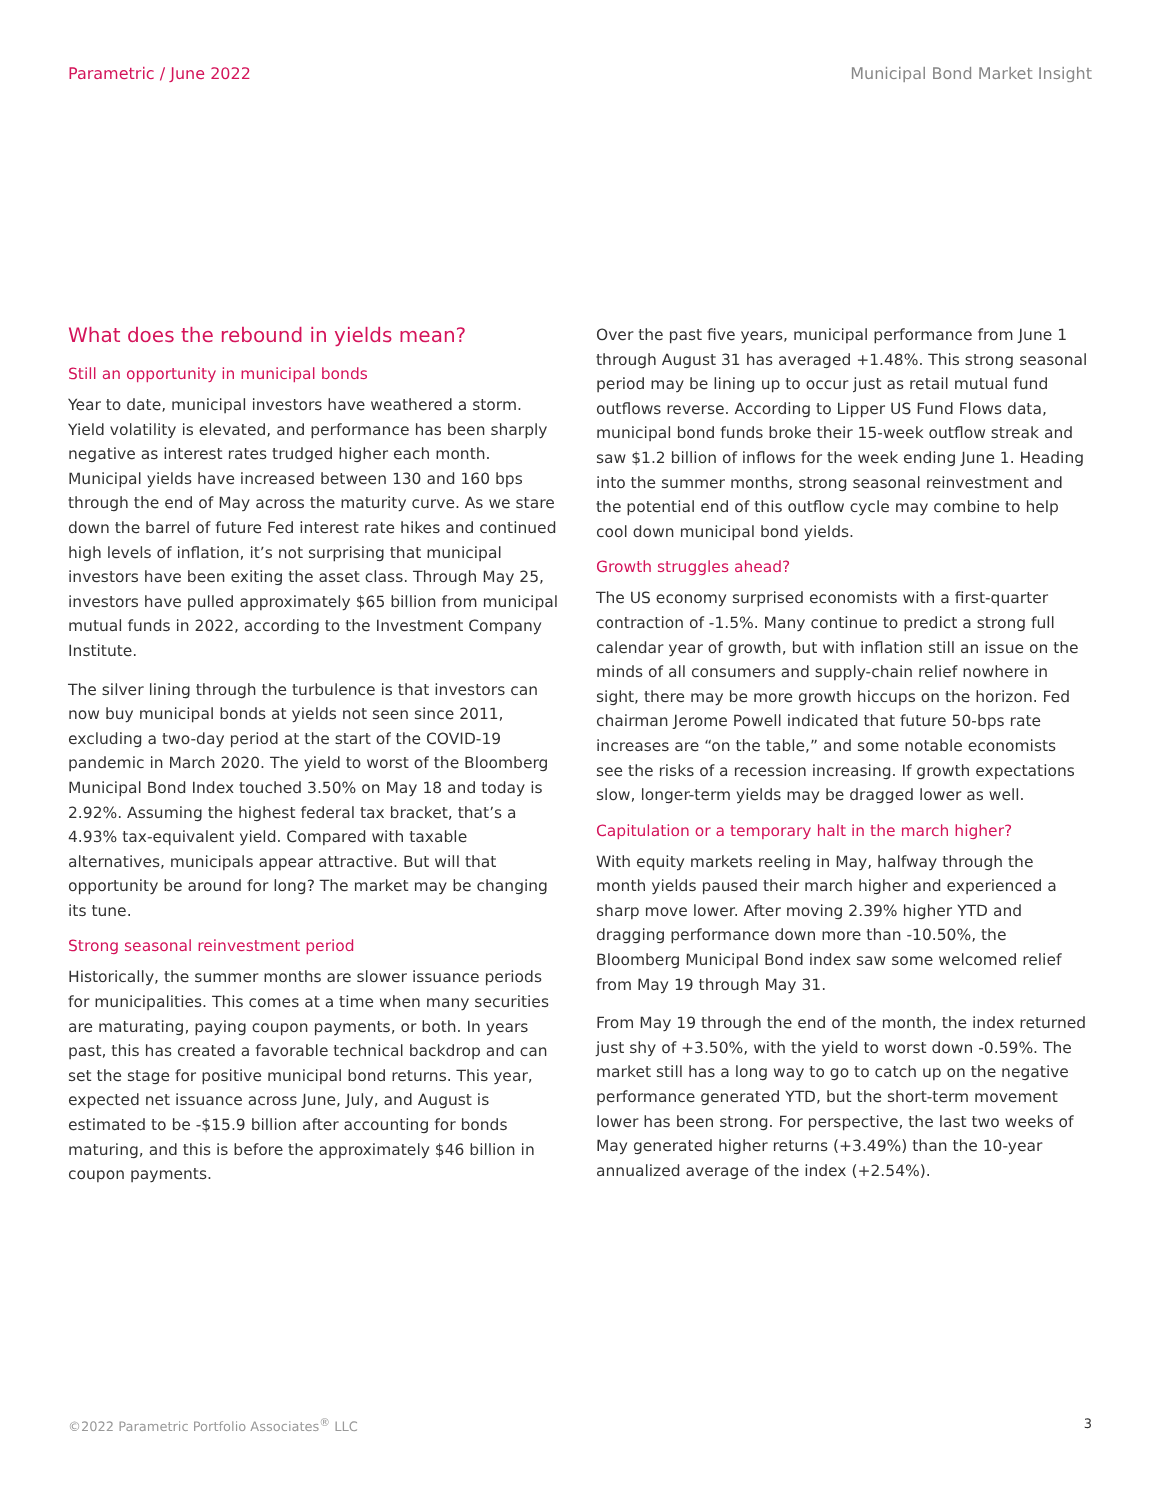Parametric / June 2022 Municipal Bond Market Insight
What does the rebound in yields mean?
Still an opportunity in municipal bonds
Year to date, municipal investors have weathered a storm. Yield volatility is elevated, and performance has been sharply negative as interest rates trudged higher each month. Municipal yields have increased between 130 and 160 bps through the end of May across the maturity curve. As we stare down the barrel of future Fed interest rate hikes and continued high levels of inflation, it’s not surprising that municipal investors have been exiting the asset class. Through May 25, investors have pulled approximately $65 billion from municipal mutual funds in 2022, according to the Investment Company Institute.
The silver lining through the turbulence is that investors can now buy municipal bonds at yields not seen since 2011, excluding a two-day period at the start of the COVID-19 pandemic in March 2020. The yield to worst of the Bloomberg Municipal Bond Index touched 3.50% on May 18 and today is 2.92%. Assuming the highest federal tax bracket, that’s a 4.93% tax-equivalent yield. Compared with taxable alternatives, municipals appear attractive. But will that opportunity be around for long? The market may be changing its tune.
Strong seasonal reinvestment period
Historically, the summer months are slower issuance periods for municipalities. This comes at a time when many securities are maturating, paying coupon payments, or both. In years past, this has created a favorable technical backdrop and can set the stage for positive municipal bond returns. This year, expected net issuance across June, July, and August is estimated to be -$15.9 billion after accounting for bonds maturing, and this is before the approximately $46 billion in coupon payments.
Over the past five years, municipal performance from June 1 through August 31 has averaged +1.48%. This strong seasonal period may be lining up to occur just as retail mutual fund outflows reverse. According to Lipper US Fund Flows data, municipal bond funds broke their 15-week outflow streak and saw $1.2 billion of inflows for the week ending June 1. Heading into the summer months, strong seasonal reinvestment and the potential end of this outflow cycle may combine to help cool down municipal bond yields.
Growth struggles ahead?
The US economy surprised economists with a first-quarter contraction of -1.5%. Many continue to predict a strong full calendar year of growth, but with inflation still an issue on the minds of all consumers and supply-chain relief nowhere in sight, there may be more growth hiccups on the horizon. Fed chairman Jerome Powell indicated that future 50-bps rate increases are “on the table,” and some notable economists see the risks of a recession increasing. If growth expectations slow, longer-term yields may be dragged lower as well.
Capitulation or a temporary halt in the march higher?
With equity markets reeling in May, halfway through the month yields paused their march higher and experienced a sharp move lower. After moving 2.39% higher YTD and dragging performance down more than -10.50%, the Bloomberg Municipal Bond index saw some welcomed relief from May 19 through May 31.
From May 19 through the end of the month, the index returned just shy of +3.50%, with the yield to worst down -0.59%. The market still has a long way to go to catch up on the negative performance generated YTD, but the short-term movement lower has been strong. For perspective, the last two weeks of May generated higher returns (+3.49%) than the 10-year annualized average of the index (+2.54%).
©2022 Parametric Portfolio Associates<sup>®</sup> LLC 3